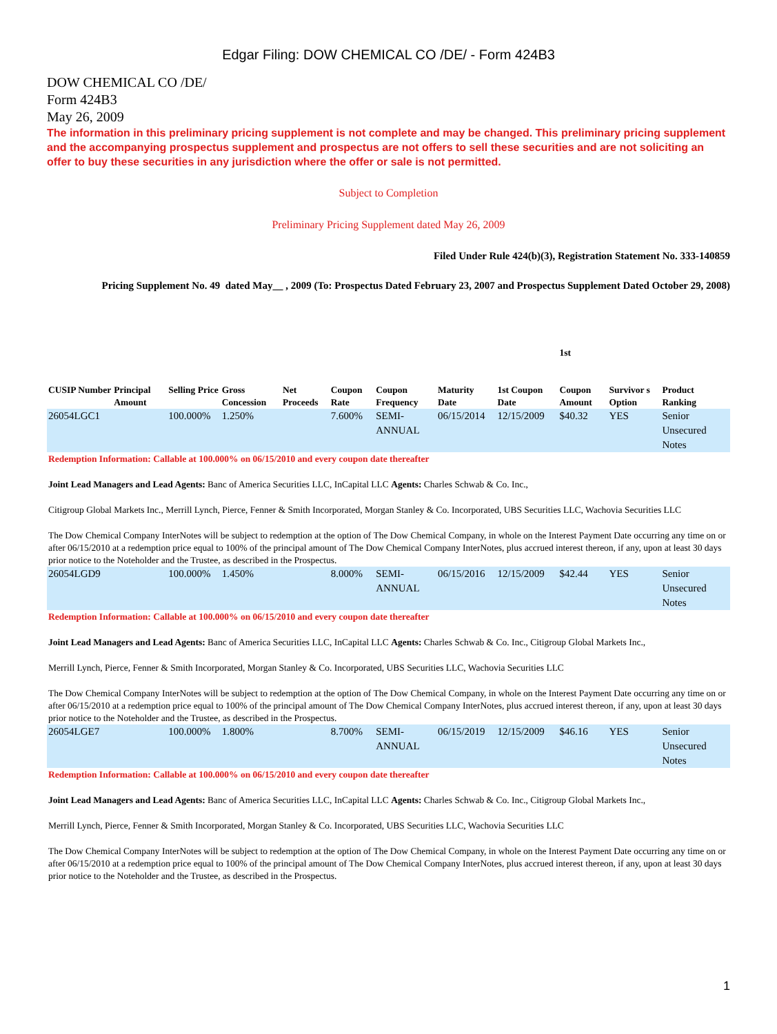Edgar Filing: DOW CHEMICAL CO /DE/ - Form 424B3
DOW CHEMICAL CO /DE/
Form 424B3
May 26, 2009
The information in this preliminary pricing supplement is not complete and may be changed. This preliminary pricing supplement and the accompanying prospectus supplement and prospectus are not offers to sell these securities and are not soliciting an offer to buy these securities in any jurisdiction where the offer or sale is not permitted.
Subject to Completion
Preliminary Pricing Supplement dated May 26, 2009
Filed Under Rule 424(b)(3), Registration Statement No. 333-140859
Pricing Supplement No. 49 dated May__ , 2009 (To: Prospectus Dated February 23, 2007 and Prospectus Supplement Dated October 29, 2008)
| | | | | | | | | | 1st | | |
| --- | --- | --- | --- | --- | --- | --- | --- | --- | --- | --- | --- |
| CUSIP Number | Principal Amount | Selling Price | Gross Concession | Net Proceeds | Coupon Rate | Coupon Frequency | Maturity Date | 1st Coupon Date | Coupon Amount | Survivor s Option | Product Ranking |
| 26054LGC1 | | 100.000% | 1.250% | | 7.600% | SEMI-ANNUAL | 06/15/2014 | 12/15/2009 | $40.32 | YES | Senior Unsecured Notes |
| Redemption Information: Callable at 100.000% on 06/15/2010 and every coupon date thereafter Joint Lead Managers and Lead Agents: Banc of America Securities LLC, InCapital LLC Agents: Charles Schwab & Co. Inc., Citigroup Global Markets Inc., Merrill Lynch, Pierce, Fenner & Smith Incorporated, Morgan Stanley & Co. Incorporated, UBS Securities LLC, Wachovia Securities LLC The Dow Chemical Company InterNotes will be subject to redemption at the option of The Dow Chemical Company, in whole on the Interest Payment Date occurring any time on or after 06/15/2010 at a redemption price equal to 100% of the principal amount of The Dow Chemical Company InterNotes, plus accrued interest thereon, if any, upon at least 30 days prior notice to the Noteholder and the Trustee, as described in the Prospectus. | | | | | | | | | | | |
| 26054LGD9 | | 100.000% | 1.450% | | 8.000% | SEMI-ANNUAL | 06/15/2016 | 12/15/2009 | $42.44 | YES | Senior Unsecured Notes |
| Redemption Information: Callable at 100.000% on 06/15/2010 and every coupon date thereafter Joint Lead Managers and Lead Agents: Banc of America Securities LLC, InCapital LLC Agents: Charles Schwab & Co. Inc., Citigroup Global Markets Inc., Merrill Lynch, Pierce, Fenner & Smith Incorporated, Morgan Stanley & Co. Incorporated, UBS Securities LLC, Wachovia Securities LLC The Dow Chemical Company InterNotes will be subject to redemption at the option of The Dow Chemical Company, in whole on the Interest Payment Date occurring any time on or after 06/15/2010 at a redemption price equal to 100% of the principal amount of The Dow Chemical Company InterNotes, plus accrued interest thereon, if any, upon at least 30 days prior notice to the Noteholder and the Trustee, as described in the Prospectus. | | | | | | | | | | | |
| 26054LGE7 | | 100.000% | 1.800% | | 8.700% | SEMI-ANNUAL | 06/15/2019 | 12/15/2009 | $46.16 | YES | Senior Unsecured Notes |
| Redemption Information: Callable at 100.000% on 06/15/2010 and every coupon date thereafter Joint Lead Managers and Lead Agents: Banc of America Securities LLC, InCapital LLC Agents: Charles Schwab & Co. Inc., Citigroup Global Markets Inc., Merrill Lynch, Pierce, Fenner & Smith Incorporated, Morgan Stanley & Co. Incorporated, UBS Securities LLC, Wachovia Securities LLC The Dow Chemical Company InterNotes will be subject to redemption at the option of The Dow Chemical Company, in whole on the Interest Payment Date occurring any time on or after 06/15/2010 at a redemption price equal to 100% of the principal amount of The Dow Chemical Company InterNotes, plus accrued interest thereon, if any, upon at least 30 days prior notice to the Noteholder and the Trustee, as described in the Prospectus. | | | | | | | | | | | |
1